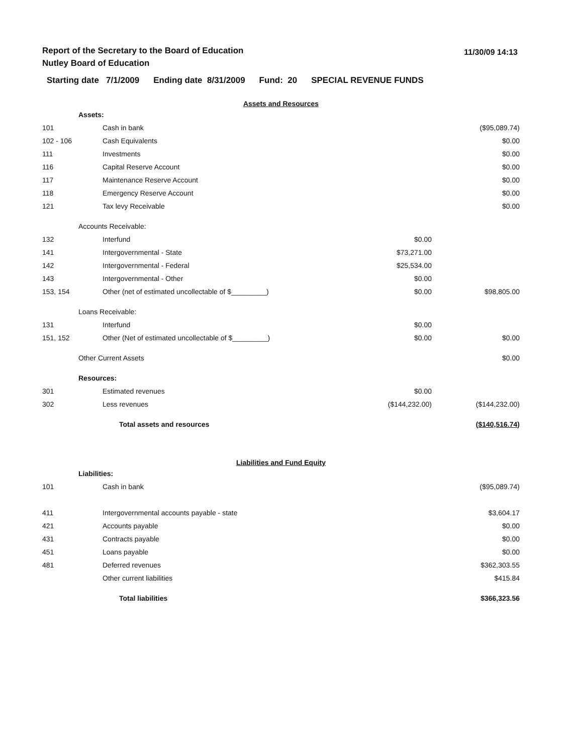Report of the Secretary to the Board of Education
Nutley Board of Education
11/30/09 14:13
Starting date 7/1/2009 Ending date 8/31/2009 Fund: 20 SPECIAL REVENUE FUNDS
| Assets and Resources | | | | |
| | Assets: | | | |
| 101 | | Cash in bank | | ($95,089.74) |
| 102 - 106 | | Cash Equivalents | | $0.00 |
| 111 | | Investments | | $0.00 |
| 116 | | Capital Reserve Account | | $0.00 |
| 117 | | Maintenance Reserve Account | | $0.00 |
| 118 | | Emergency Reserve Account | | $0.00 |
| 121 | | Tax levy Receivable | | $0.00 |
| | Accounts Receivable: | | | |
| 132 | | Interfund | $0.00 | |
| 141 | | Intergovernmental - State | $73,271.00 | |
| 142 | | Intergovernmental - Federal | $25,534.00 | |
| 143 | | Intergovernmental - Other | $0.00 | |
| 153, 154 | | Other (net of estimated uncollectable of $_________) | $0.00 | $98,805.00 |
| | Loans Receivable: | | | |
| 131 | | Interfund | $0.00 | |
| 151, 152 | | Other (Net of estimated uncollectable of $_________) | $0.00 | $0.00 |
| | Other Current Assets | | | $0.00 |
| | Resources: | | | |
| 301 | | Estimated revenues | $0.00 | |
| 302 | | Less revenues | ($144,232.00) | ($144,232.00) |
| | | Total assets and resources | | ($140,516.74) |
| Liabilities and Fund Equity | | | | |
| | Liabilities: | | | |
| 101 | | Cash in bank | | ($95,089.74) |
| 411 | | Intergovernmental accounts payable - state | | $3,604.17 |
| 421 | | Accounts payable | | $0.00 |
| 431 | | Contracts payable | | $0.00 |
| 451 | | Loans payable | | $0.00 |
| 481 | | Deferred revenues | | $362,303.55 |
| | | Other current liabilities | | $415.84 |
| | | Total liabilities | | $366,323.56 |